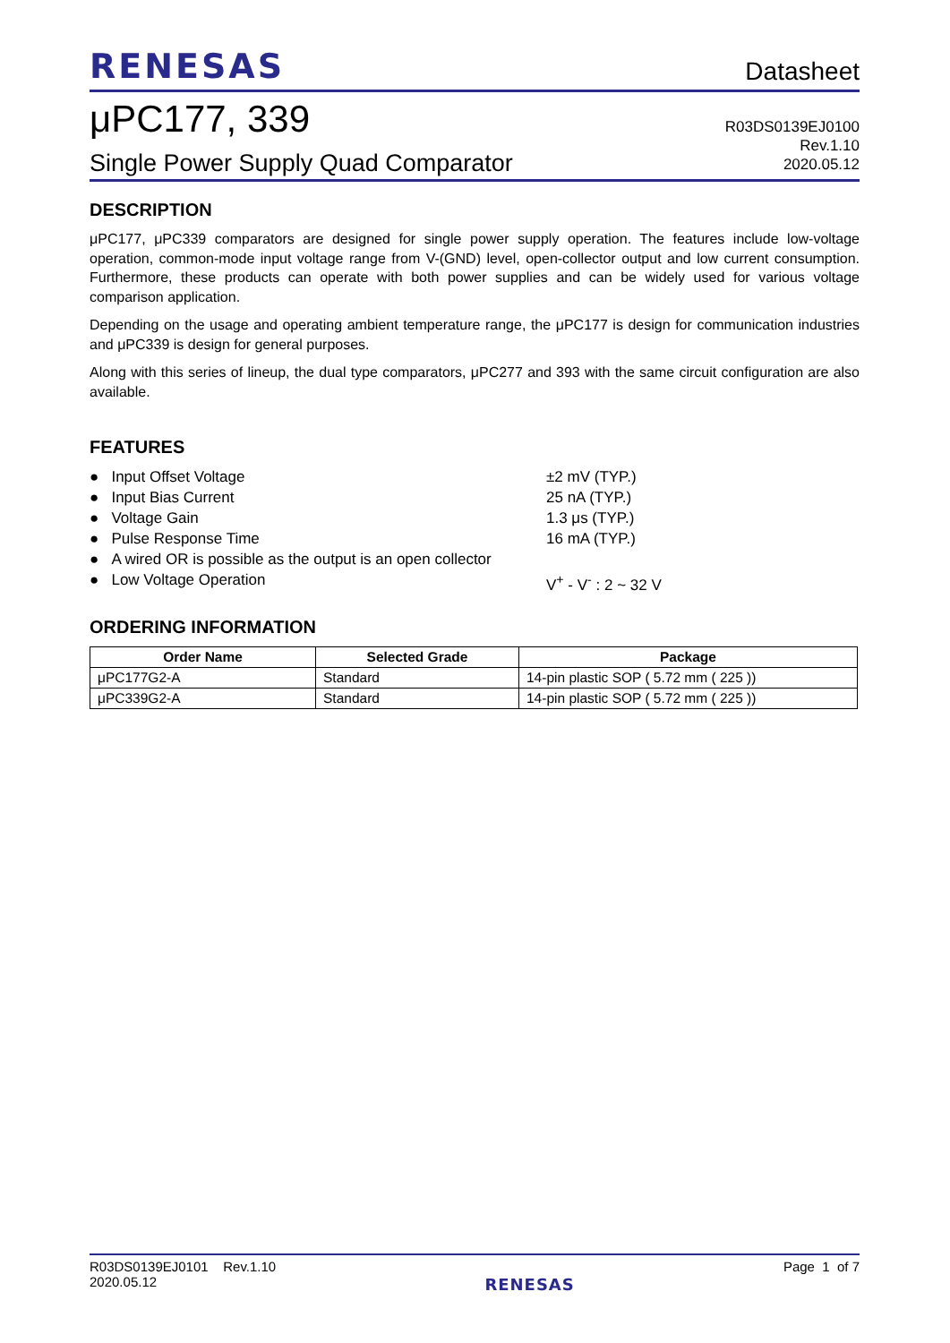RENESAS
Datasheet
μPC177, 339
Single Power Supply Quad Comparator
R03DS0139EJ0100
Rev.1.10
2020.05.12
DESCRIPTION
μPC177, μPC339 comparators are designed for single power supply operation. The features include low-voltage operation, common-mode input voltage range from V-(GND) level, open-collector output and low current consumption. Furthermore, these products can operate with both power supplies and can be widely used for various voltage comparison application.
Depending on the usage and operating ambient temperature range, the μPC177 is design for communication industries and μPC339 is design for general purposes.
Along with this series of lineup, the dual type comparators, μPC277 and 393 with the same circuit configuration are also available.
FEATURES
● Input Offset Voltage ±2 mV (TYP.)
● Input Bias Current 25 nA (TYP.)
● Voltage Gain 1.3 μs (TYP.)
● Pulse Response Time 16 mA (TYP.)
● A wired OR is possible as the output is an open collector
● Low Voltage Operation V<sup>+</sup> - V<sup>-</sup> : 2 ~ 32 V
ORDERING INFORMATION
| Order Name | Selected Grade | Package |
| --- | --- | --- |
| μPC177G2-A | Standard | 14-pin plastic SOP ( 5.72 mm ( 225 )) |
| μPC339G2-A | Standard | 14-pin plastic SOP ( 5.72 mm ( 225 )) |
R03DS0139EJ0101 Rev.1.10
2020.05.12
RENESAS
Page 1 of 7